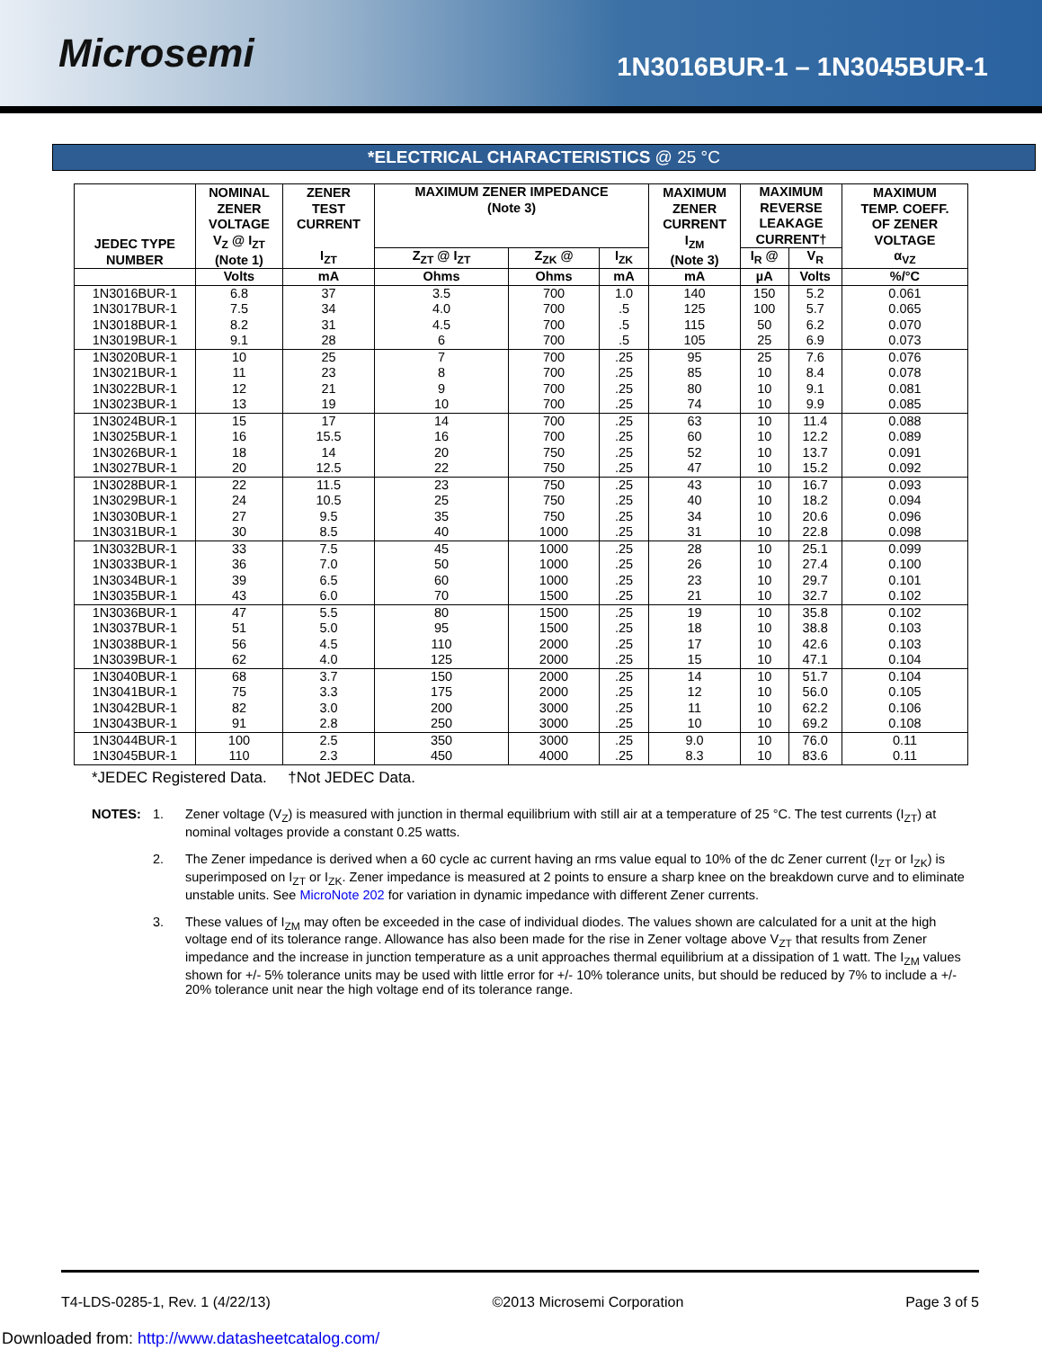Microsemi
1N3016BUR-1 – 1N3045BUR-1
*ELECTRICAL CHARACTERISTICS @ 25 °C
| JEDEC TYPE NUMBER | NOMINAL ZENER VOLTAGE V<sub>Z</sub> @ I<sub>ZT</sub> (Note 1) | ZENER TEST CURRENT I<sub>ZT</sub> | MAXIMUM ZENER IMPEDANCE (Note 3) | | | MAXIMUM ZENER CURRENT I<sub>ZM</sub> (Note 3) | MAXIMUM REVERSE LEAKAGE CURRENT† | | MAXIMUM TEMP. COEFF. OF ZENER VOLTAGE α<sub>VZ</sub> |
| --- | --- | --- | --- | --- | --- | --- | --- | --- | --- |
| | | | Z<sub>ZT</sub> @ I<sub>ZT</sub> | Z<sub>ZK</sub> @ | I<sub>ZK</sub> | | I<sub>R</sub> @ | V<sub>R</sub> | |
| | Volts | mA | Ohms | Ohms | mA | mA | µA | Volts | %/°C |
| 1N3016BUR-1 | 6.8 | 37 | 3.5 | 700 | 1.0 | 140 | 150 | 5.2 | 0.061 |
| 1N3017BUR-1 | 7.5 | 34 | 4.0 | 700 | .5 | 125 | 100 | 5.7 | 0.065 |
| 1N3018BUR-1 | 8.2 | 31 | 4.5 | 700 | .5 | 115 | 50 | 6.2 | 0.070 |
| 1N3019BUR-1 | 9.1 | 28 | 6 | 700 | .5 | 105 | 25 | 6.9 | 0.073 |
| 1N3020BUR-1 | 10 | 25 | 7 | 700 | .25 | 95 | 25 | 7.6 | 0.076 |
| 1N3021BUR-1 | 11 | 23 | 8 | 700 | .25 | 85 | 10 | 8.4 | 0.078 |
| 1N3022BUR-1 | 12 | 21 | 9 | 700 | .25 | 80 | 10 | 9.1 | 0.081 |
| 1N3023BUR-1 | 13 | 19 | 10 | 700 | .25 | 74 | 10 | 9.9 | 0.085 |
| 1N3024BUR-1 | 15 | 17 | 14 | 700 | .25 | 63 | 10 | 11.4 | 0.088 |
| 1N3025BUR-1 | 16 | 15.5 | 16 | 700 | .25 | 60 | 10 | 12.2 | 0.089 |
| 1N3026BUR-1 | 18 | 14 | 20 | 750 | .25 | 52 | 10 | 13.7 | 0.091 |
| 1N3027BUR-1 | 20 | 12.5 | 22 | 750 | .25 | 47 | 10 | 15.2 | 0.092 |
| 1N3028BUR-1 | 22 | 11.5 | 23 | 750 | .25 | 43 | 10 | 16.7 | 0.093 |
| 1N3029BUR-1 | 24 | 10.5 | 25 | 750 | .25 | 40 | 10 | 18.2 | 0.094 |
| 1N3030BUR-1 | 27 | 9.5 | 35 | 750 | .25 | 34 | 10 | 20.6 | 0.096 |
| 1N3031BUR-1 | 30 | 8.5 | 40 | 1000 | .25 | 31 | 10 | 22.8 | 0.098 |
| 1N3032BUR-1 | 33 | 7.5 | 45 | 1000 | .25 | 28 | 10 | 25.1 | 0.099 |
| 1N3033BUR-1 | 36 | 7.0 | 50 | 1000 | .25 | 26 | 10 | 27.4 | 0.100 |
| 1N3034BUR-1 | 39 | 6.5 | 60 | 1000 | .25 | 23 | 10 | 29.7 | 0.101 |
| 1N3035BUR-1 | 43 | 6.0 | 70 | 1500 | .25 | 21 | 10 | 32.7 | 0.102 |
| 1N3036BUR-1 | 47 | 5.5 | 80 | 1500 | .25 | 19 | 10 | 35.8 | 0.102 |
| 1N3037BUR-1 | 51 | 5.0 | 95 | 1500 | .25 | 18 | 10 | 38.8 | 0.103 |
| 1N3038BUR-1 | 56 | 4.5 | 110 | 2000 | .25 | 17 | 10 | 42.6 | 0.103 |
| 1N3039BUR-1 | 62 | 4.0 | 125 | 2000 | .25 | 15 | 10 | 47.1 | 0.104 |
| 1N3040BUR-1 | 68 | 3.7 | 150 | 2000 | .25 | 14 | 10 | 51.7 | 0.104 |
| 1N3041BUR-1 | 75 | 3.3 | 175 | 2000 | .25 | 12 | 10 | 56.0 | 0.105 |
| 1N3042BUR-1 | 82 | 3.0 | 200 | 3000 | .25 | 11 | 10 | 62.2 | 0.106 |
| 1N3043BUR-1 | 91 | 2.8 | 250 | 3000 | .25 | 10 | 10 | 69.2 | 0.108 |
| 1N3044BUR-1 | 100 | 2.5 | 350 | 3000 | .25 | 9.0 | 10 | 76.0 | 0.11 |
| 1N3045BUR-1 | 110 | 2.3 | 450 | 4000 | .25 | 8.3 | 10 | 83.6 | 0.11 |
*JEDEC Registered Data. †Not JEDEC Data.
NOTES: 1. Zener voltage (V<sub>Z</sub>) is measured with junction in thermal equilibrium with still air at a temperature of 25 °C. The test currents (I<sub>ZT</sub>) at nominal voltages provide a constant 0.25 watts.
2. The Zener impedance is derived when a 60 cycle ac current having an rms value equal to 10% of the dc Zener current (I<sub>ZT</sub> or I<sub>ZK</sub>) is superimposed on I<sub>ZT</sub> or I<sub>ZK</sub>. Zener impedance is measured at 2 points to ensure a sharp knee on the breakdown curve and to eliminate unstable units. See MicroNote 202 for variation in dynamic impedance with different Zener currents.
3. These values of I<sub>ZM</sub> may often be exceeded in the case of individual diodes. The values shown are calculated for a unit at the high voltage end of its tolerance range. Allowance has also been made for the rise in Zener voltage above V<sub>ZT</sub> that results from Zener impedance and the increase in junction temperature as a unit approaches thermal equilibrium at a dissipation of 1 watt. The I<sub>ZM</sub> values shown for +/- 5% tolerance units may be used with little error for +/- 10% tolerance units, but should be reduced by 7% to include a +/- 20% tolerance unit near the high voltage end of its tolerance range.
T4-LDS-0285-1, Rev. 1 (4/22/13) ©2013 Microsemi Corporation Page 3 of 5
Downloaded from: http://www.datasheetcatalog.com/